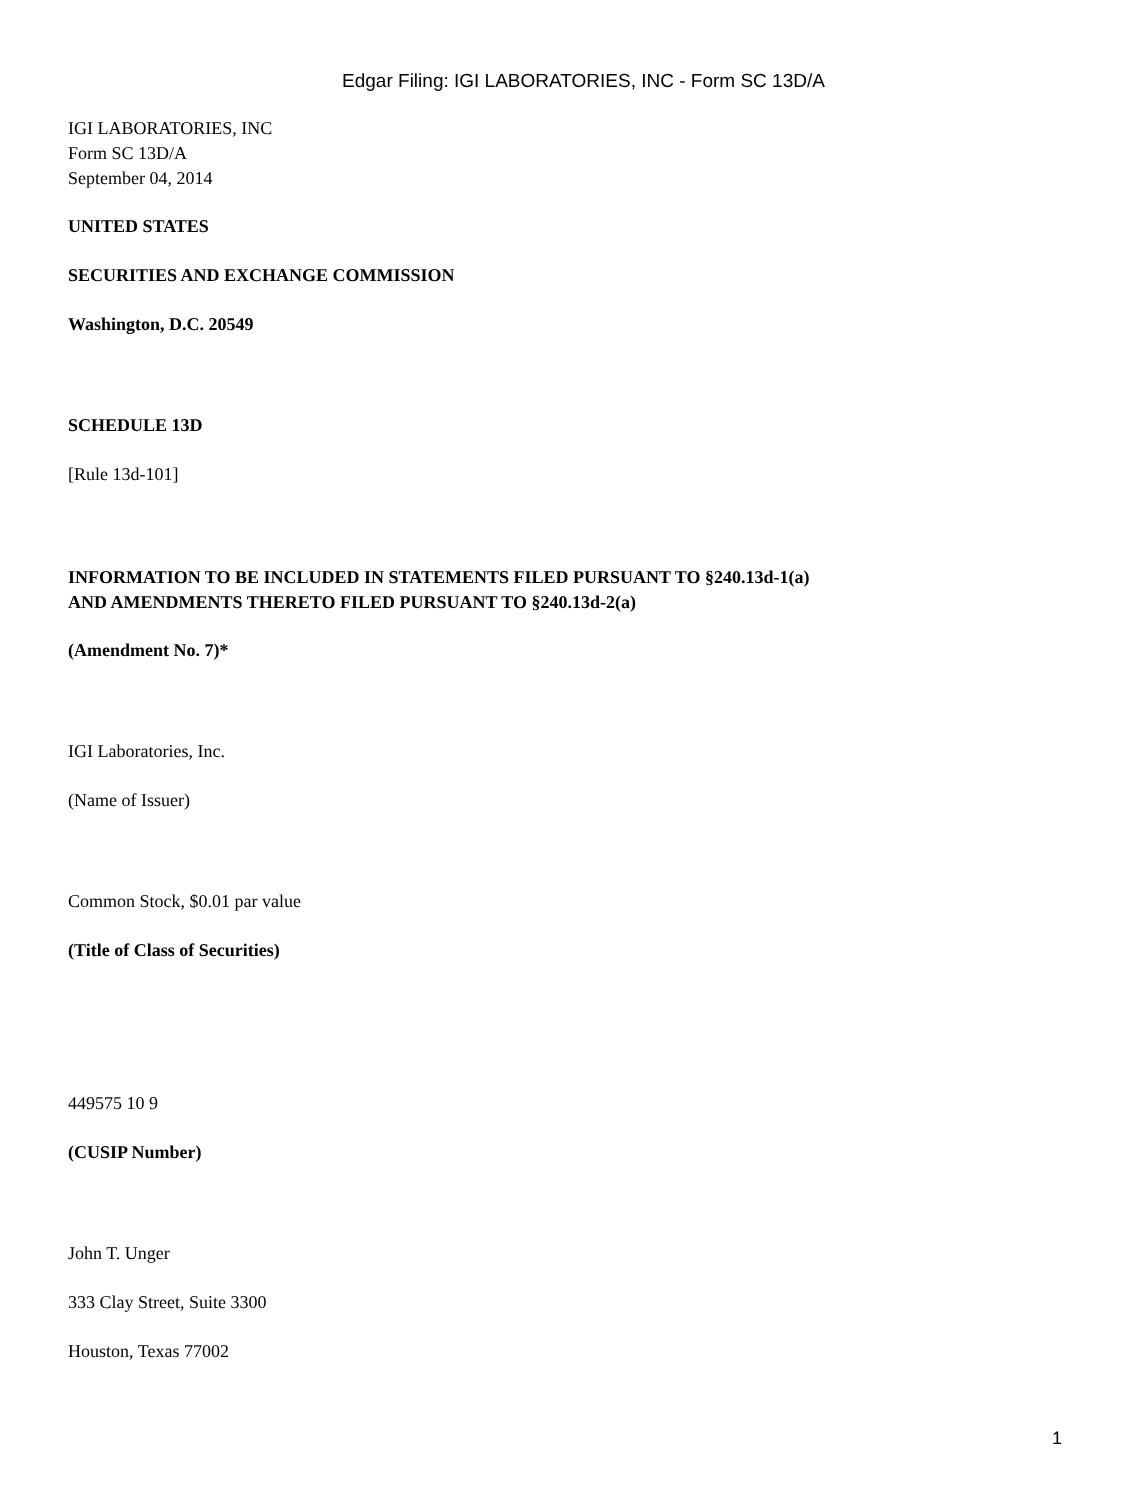Edgar Filing: IGI LABORATORIES, INC - Form SC 13D/A
IGI LABORATORIES, INC
Form SC 13D/A
September 04, 2014
UNITED STATES
SECURITIES AND EXCHANGE COMMISSION
Washington, D.C. 20549
SCHEDULE 13D
[Rule 13d-101]
INFORMATION TO BE INCLUDED IN STATEMENTS FILED PURSUANT TO §240.13d-1(a)
AND AMENDMENTS THERETO FILED PURSUANT TO §240.13d-2(a)
(Amendment No. 7)*
IGI Laboratories, Inc.
(Name of Issuer)
Common Stock, $0.01 par value
(Title of Class of Securities)
449575 10 9
(CUSIP Number)
John T. Unger
333 Clay Street, Suite 3300
Houston, Texas 77002
1